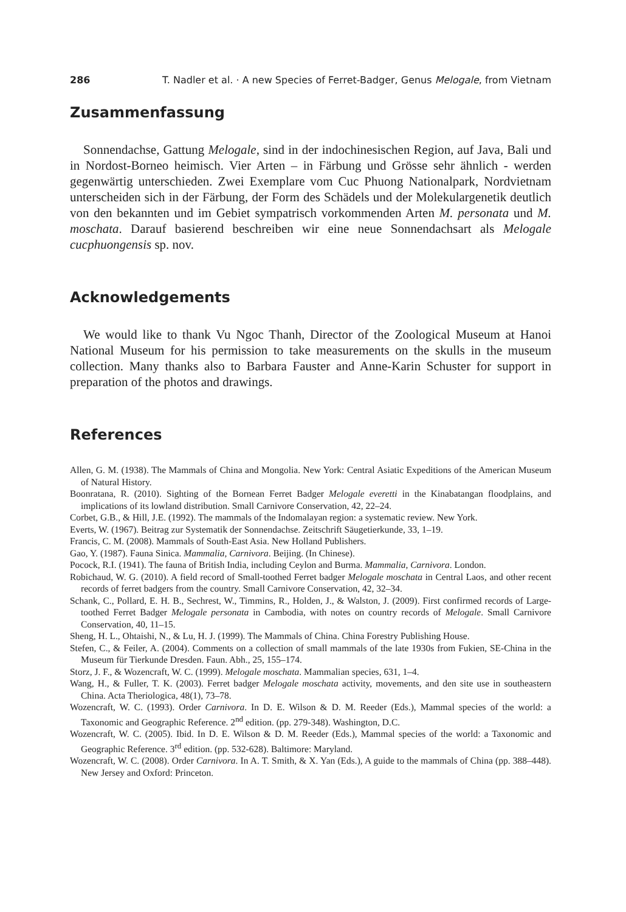286 T. Nadler et al. · A new Species of Ferret-Badger, Genus Melogale, from Vietnam
Zusammenfassung
Sonnendachse, Gattung Melogale, sind in der indochinesischen Region, auf Java, Bali und in Nordost-Borneo heimisch. Vier Arten – in Färbung und Grösse sehr ähnlich - werden gegenwärtig unterschieden. Zwei Exemplare vom Cuc Phuong Nationalpark, Nordvietnam unterscheiden sich in der Färbung, der Form des Schädels und der Molekulargenetik deutlich von den bekannten und im Gebiet sympatrisch vorkommenden Arten M. personata und M. moschata. Darauf basierend beschreiben wir eine neue Sonnendachsart als Melogale cucphuongensis sp. nov.
Acknowledgements
We would like to thank Vu Ngoc Thanh, Director of the Zoological Museum at Hanoi National Museum for his permission to take measurements on the skulls in the museum collection. Many thanks also to Barbara Fauster and Anne-Karin Schuster for support in preparation of the photos and drawings.
References
Allen, G. M. (1938). The Mammals of China and Mongolia. New York: Central Asiatic Expeditions of the American Museum of Natural History.
Boonratana, R. (2010). Sighting of the Bornean Ferret Badger Melogale everetti in the Kinabatangan floodplains, and implications of its lowland distribution. Small Carnivore Conservation, 42, 22–24.
Corbet, G.B., & Hill, J.E. (1992). The mammals of the Indomalayan region: a systematic review. New York.
Everts, W. (1967). Beitrag zur Systematik der Sonnendachse. Zeitschrift Säugetierkunde, 33, 1–19.
Francis, C. M. (2008). Mammals of South-East Asia. New Holland Publishers.
Gao, Y. (1987). Fauna Sinica. Mammalia, Carnivora. Beijing. (In Chinese).
Pocock, R.I. (1941). The fauna of British India, including Ceylon and Burma. Mammalia, Carnivora. London.
Robichaud, W. G. (2010). A field record of Small-toothed Ferret badger Melogale moschata in Central Laos, and other recent records of ferret badgers from the country. Small Carnivore Conservation, 42, 32–34.
Schank, C., Pollard, E. H. B., Sechrest, W., Timmins, R., Holden, J., & Walston, J. (2009). First confirmed records of Large-toothed Ferret Badger Melogale personata in Cambodia, with notes on country records of Melogale. Small Carnivore Conservation, 40, 11–15.
Sheng, H. L., Ohtaishi, N., & Lu, H. J. (1999). The Mammals of China. China Forestry Publishing House.
Stefen, C., & Feiler, A. (2004). Comments on a collection of small mammals of the late 1930s from Fukien, SE-China in the Museum für Tierkunde Dresden. Faun. Abh., 25, 155–174.
Storz, J. F., & Wozencraft, W. C. (1999). Melogale moschata. Mammalian species, 631, 1–4.
Wang, H., & Fuller, T. K. (2003). Ferret badger Melogale moschata activity, movements, and den site use in southeastern China. Acta Theriologica, 48(1), 73–78.
Wozencraft, W. C. (1993). Order Carnivora. In D. E. Wilson & D. M. Reeder (Eds.), Mammal species of the world: a Taxonomic and Geographic Reference. 2<sup>nd</sup> edition. (pp. 279-348). Washington, D.C.
Wozencraft, W. C. (2005). Ibid. In D. E. Wilson & D. M. Reeder (Eds.), Mammal species of the world: a Taxonomic and Geographic Reference. 3<sup>rd</sup> edition. (pp. 532-628). Baltimore: Maryland.
Wozencraft, W. C. (2008). Order Carnivora. In A. T. Smith, & X. Yan (Eds.), A guide to the mammals of China (pp. 388–448). New Jersey and Oxford: Princeton.